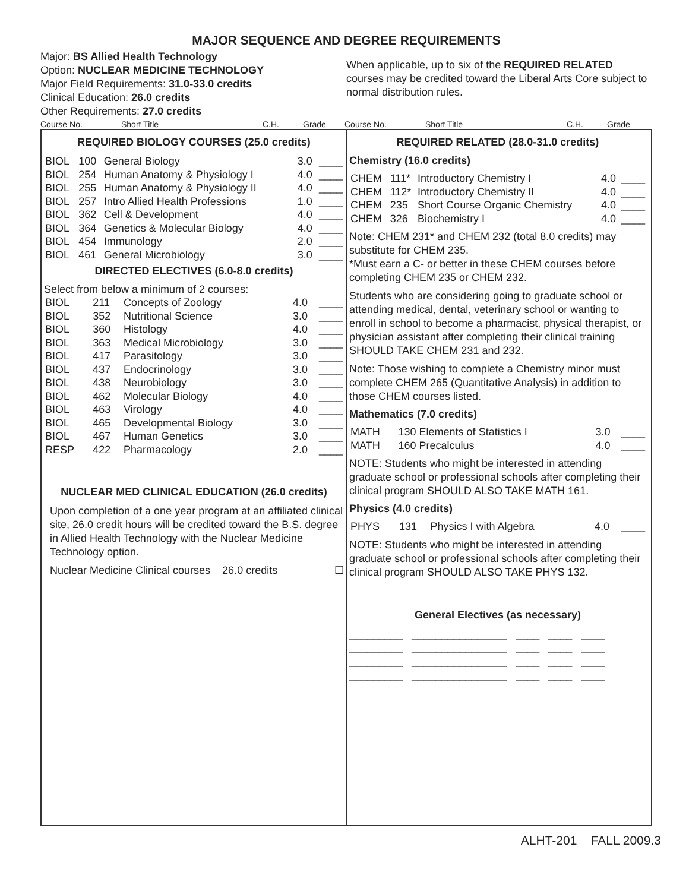MAJOR SEQUENCE AND DEGREE REQUIREMENTS
Major: BS Allied Health Technology
Option: NUCLEAR MEDICINE TECHNOLOGY
Major Field Requirements: 31.0-33.0 credits
Clinical Education: 26.0 credits
Other Requirements: 27.0 credits
When applicable, up to six of the REQUIRED RELATED courses may be credited toward the Liberal Arts Core subject to normal distribution rules.
Course No. Short Title C.H. Grade Course No. Short Title C.H. Grade
REQUIRED BIOLOGY COURSES (25.0 credits)
| BIOL | 100 | General Biology | 3.0 | ____ |
| BIOL | 254 | Human Anatomy & Physiology I | 4.0 | ____ |
| BIOL | 255 | Human Anatomy & Physiology II | 4.0 | ____ |
| BIOL | 257 | Intro Allied Health Professions | 1.0 | ____ |
| BIOL | 362 | Cell & Development | 4.0 | ____ |
| BIOL | 364 | Genetics & Molecular Biology | 4.0 | ____ |
| BIOL | 454 | Immunology | 2.0 | ____ |
| BIOL | 461 | General Microbiology | 3.0 | ____ |
DIRECTED ELECTIVES (6.0-8.0 credits)
Select from below a minimum of 2 courses:
| BIOL | 211 | Concepts of Zoology | 4.0 | ____ |
| BIOL | 352 | Nutritional Science | 3.0 | ____ |
| BIOL | 360 | Histology | 4.0 | ____ |
| BIOL | 363 | Medical Microbiology | 3.0 | ____ |
| BIOL | 417 | Parasitology | 3.0 | ____ |
| BIOL | 437 | Endocrinology | 3.0 | ____ |
| BIOL | 438 | Neurobiology | 3.0 | ____ |
| BIOL | 462 | Molecular Biology | 4.0 | ____ |
| BIOL | 463 | Virology | 4.0 | ____ |
| BIOL | 465 | Developmental Biology | 3.0 | ____ |
| BIOL | 467 | Human Genetics | 3.0 | ____ |
| RESP | 422 | Pharmacology | 2.0 | ____ |
NUCLEAR MED CLINICAL EDUCATION (26.0 credits)
Upon completion of a one year program at an affiliated clinical site, 26.0 credit hours will be credited toward the B.S. degree in Allied Health Technology with the Nuclear Medicine Technology option.
Nuclear Medicine Clinical courses 26.0 credits ☐
REQUIRED RELATED (28.0-31.0 credits)
Chemistry (16.0 credits)
| CHEM | 111* | Introductory Chemistry I | 4.0 | ____ |
| CHEM | 112* | Introductory Chemistry II | 4.0 | ____ |
| CHEM | 235 | Short Course Organic Chemistry | 4.0 | ____ |
| CHEM | 326 | Biochemistry I | 4.0 | ____ |
Note: CHEM 231* and CHEM 232 (total 8.0 credits) may substitute for CHEM 235.
*Must earn a C- or better in these CHEM courses before completing CHEM 235 or CHEM 232.
Students who are considering going to graduate school or attending medical, dental, veterinary school or wanting to enroll in school to become a pharmacist, physical therapist, or physician assistant after completing their clinical training SHOULD TAKE CHEM 231 and 232.
Note: Those wishing to complete a Chemistry minor must complete CHEM 265 (Quantitative Analysis) in addition to those CHEM courses listed.
Mathematics (7.0 credits)
| MATH | 130 Elements of Statistics I | 3.0 | ____ |
| MATH | 160 Precalculus | 4.0 | ____ |
NOTE: Students who might be interested in attending graduate school or professional schools after completing their clinical program SHOULD ALSO TAKE MATH 161.
Physics (4.0 credits)
| PHYS | 131 | Physics I with Algebra | 4.0 | ____ |
NOTE: Students who might be interested in attending graduate school or professional schools after completing their clinical program SHOULD ALSO TAKE PHYS 132.
General Electives (as necessary)
_________ ________________ ____ ____ ____ _________ ________________ ____ ____ ____ _________ ________________ ____ ____ ____ _________ ________________ ____ ____ ____
ALHT-201 FALL 2009.3